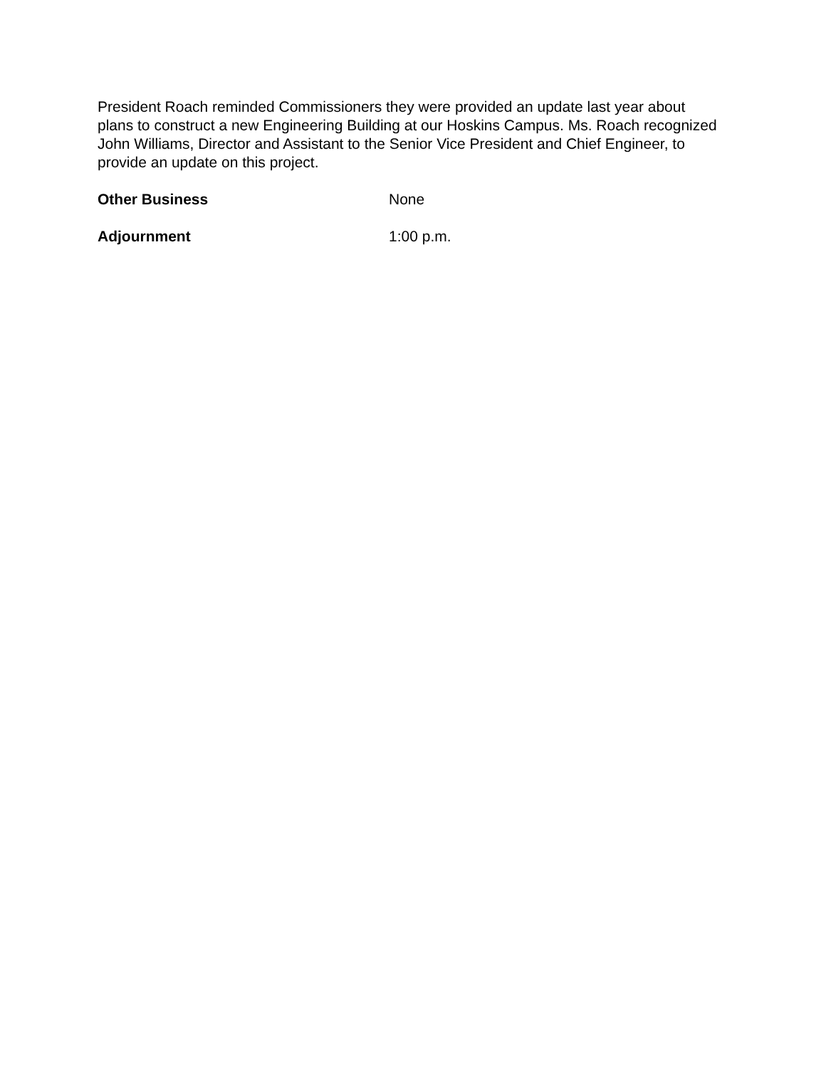President Roach reminded Commissioners they were provided an update last year about plans to construct a new Engineering Building at our Hoskins Campus. Ms. Roach recognized John Williams, Director and Assistant to the Senior Vice President and Chief Engineer, to provide an update on this project.
Other Business None
Adjournment 1:00 p.m.